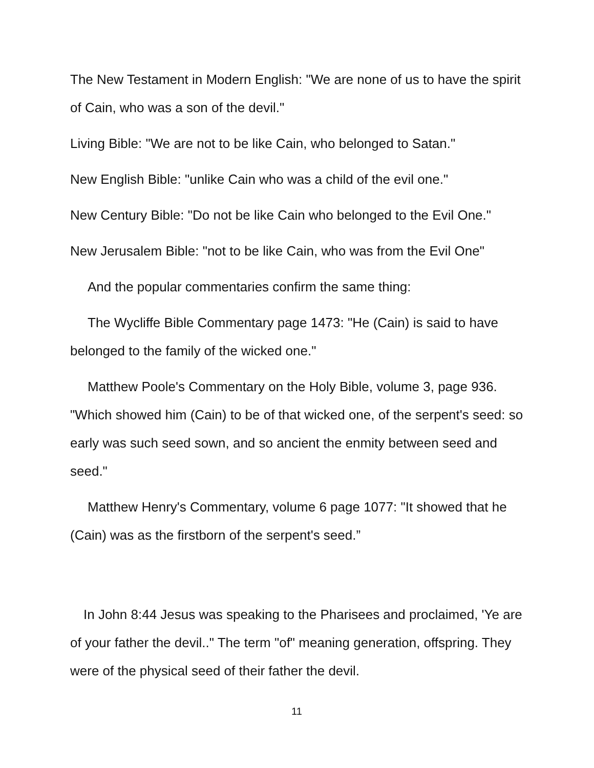The New Testament in Modern English: "We are none of us to have the spirit of Cain, who was a son of the devil."
Living Bible: "We are not to be like Cain, who belonged to Satan."
New English Bible: "unlike Cain who was a child of the evil one."
New Century Bible: "Do not be like Cain who belonged to the Evil One."
New Jerusalem Bible: "not to be like Cain, who was from the Evil One"
And the popular commentaries confirm the same thing:
The Wycliffe Bible Commentary page 1473: "He (Cain) is said to have belonged to the family of the wicked one."
Matthew Poole's Commentary on the Holy Bible, volume 3, page 936. "Which showed him (Cain) to be of that wicked one, of the serpent's seed: so early was such seed sown, and so ancient the enmity between seed and seed."
Matthew Henry's Commentary, volume 6 page 1077: "It showed that he (Cain) was as the firstborn of the serpent's seed.”
In John 8:44 Jesus was speaking to the Pharisees and proclaimed, 'Ye are of your father the devil.." The term "of" meaning generation, offspring. They were of the physical seed of their father the devil.
11